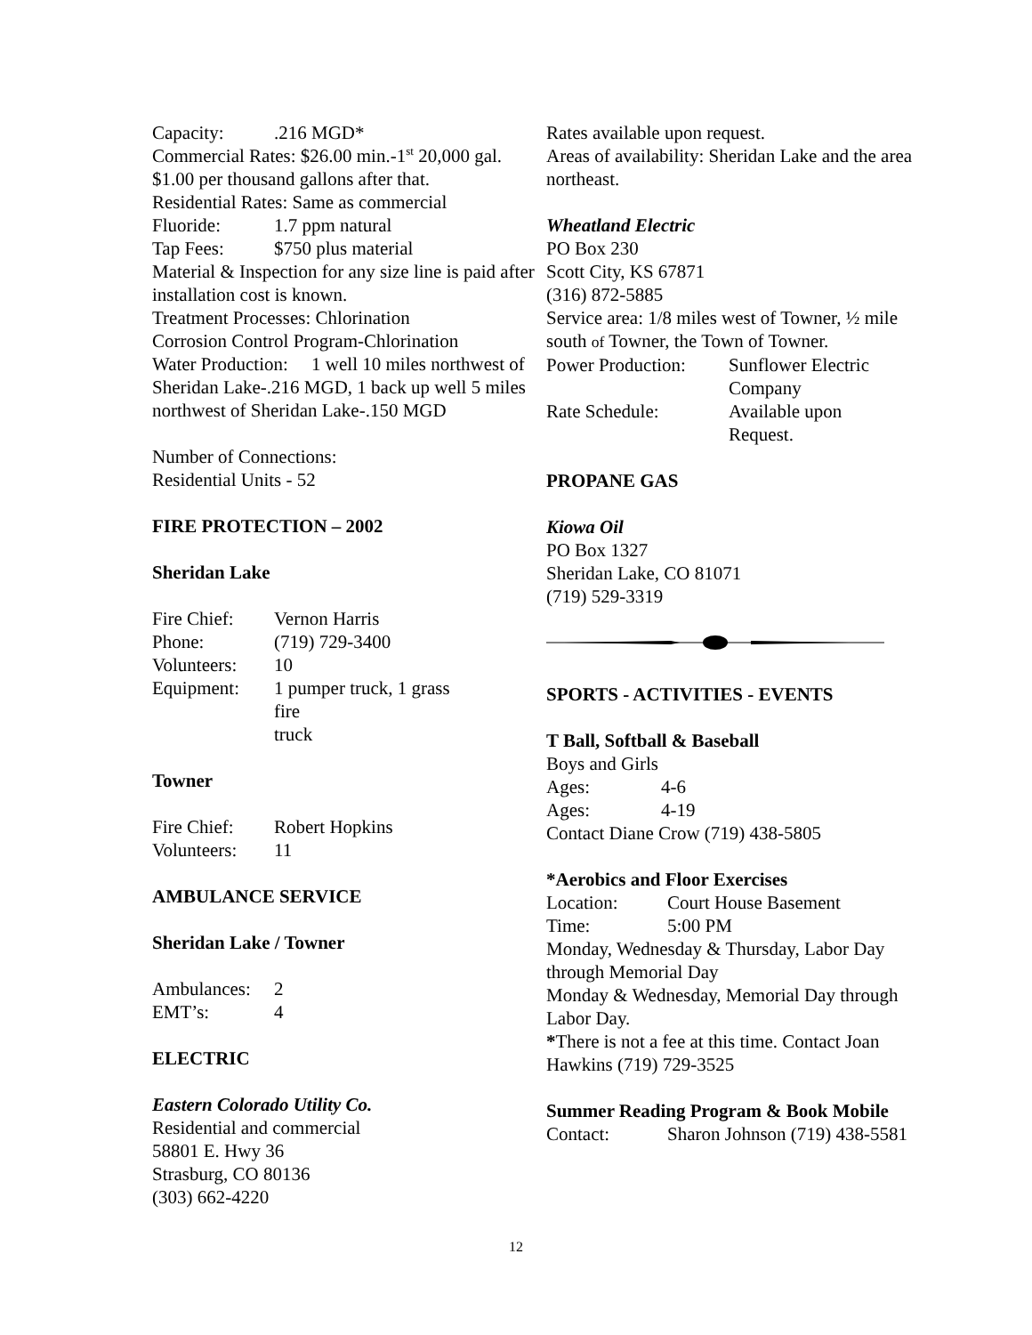| Capacity: | .216 MGD* |
Commercial Rates: $26.00 min.-1<sup>st</sup> 20,000 gal. $1.00 per thousand gallons after that.
Residential Rates: Same as commercial
| Fluoride: | 1.7 ppm natural |
| Tap Fees: | $750 plus material |
Material & Inspection for any size line is paid after installation cost is known.
Treatment Processes: Chlorination
Corrosion Control Program-Chlorination
Water Production: 1 well 10 miles northwest of Sheridan Lake-.216 MGD, 1 back up well 5 miles northwest of Sheridan Lake-.150 MGD
Number of Connections:
Residential Units - 52
FIRE PROTECTION – 2002
Sheridan Lake
| Fire Chief: | Vernon Harris |
| Phone: | (719) 729-3400 |
| Volunteers: | 10 |
| Equipment: | 1 pumper truck, 1 grass fire truck |
Towner
| Fire Chief: | Robert Hopkins |
| Volunteers: | 11 |
AMBULANCE SERVICE
Sheridan Lake / Towner
| Ambulances: | 2 |
| EMT’s: | 4 |
ELECTRIC
Eastern Colorado Utility Co.
Residential and commercial
58801 E. Hwy 36
Strasburg, CO 80136
(303) 662-4220
Rates available upon request.
Areas of availability: Sheridan Lake and the area northeast.
Wheatland Electric
PO Box 230
Scott City, KS 67871
(316) 872-5885
Service area: 1/8 miles west of Towner, ½ mile south of Towner, the Town of Towner.
| Power Production: | Sunflower Electric Company |
| Rate Schedule: | Available upon Request. |
PROPANE GAS
Kiowa Oil
PO Box 1327
Sheridan Lake, CO 81071
(719) 529-3319
SPORTS - ACTIVITIES - EVENTS
T Ball, Softball & Baseball
Boys and Girls
| Ages: | 4-6 |
| Ages: | 4-19 |
Contact Diane Crow (719) 438-5805
*Aerobics and Floor Exercises
| Location: | Court House Basement |
| Time: | 5:00 PM |
Monday, Wednesday & Thursday, Labor Day through Memorial Day
Monday & Wednesday, Memorial Day through Labor Day.
*There is not a fee at this time. Contact Joan Hawkins (719) 729-3525
Summer Reading Program & Book Mobile
| Contact: | Sharon Johnson (719) 438-5581 |
12